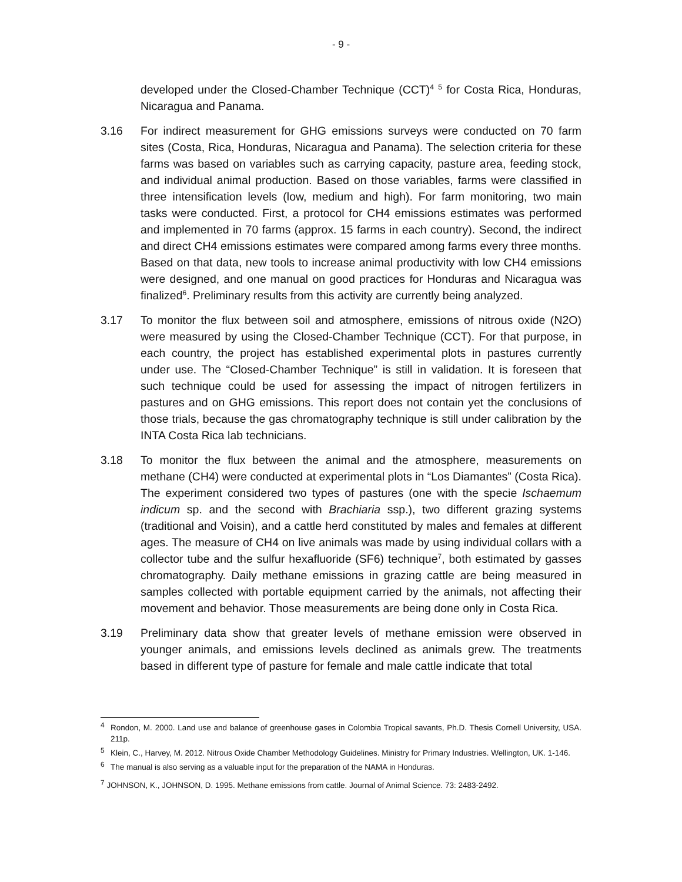- 9 -
developed under the Closed-Chamber Technique (CCT)<sup>4</sup> <sup>5</sup> for Costa Rica, Honduras, Nicaragua and Panama.
3.16 For indirect measurement for GHG emissions surveys were conducted on 70 farm sites (Costa, Rica, Honduras, Nicaragua and Panama). The selection criteria for these farms was based on variables such as carrying capacity, pasture area, feeding stock, and individual animal production. Based on those variables, farms were classified in three intensification levels (low, medium and high). For farm monitoring, two main tasks were conducted. First, a protocol for CH4 emissions estimates was performed and implemented in 70 farms (approx. 15 farms in each country). Second, the indirect and direct CH4 emissions estimates were compared among farms every three months. Based on that data, new tools to increase animal productivity with low CH4 emissions were designed, and one manual on good practices for Honduras and Nicaragua was finalized<sup>6</sup>. Preliminary results from this activity are currently being analyzed.
3.17 To monitor the flux between soil and atmosphere, emissions of nitrous oxide (N2O) were measured by using the Closed-Chamber Technique (CCT). For that purpose, in each country, the project has established experimental plots in pastures currently under use. The “Closed-Chamber Technique” is still in validation. It is foreseen that such technique could be used for assessing the impact of nitrogen fertilizers in pastures and on GHG emissions. This report does not contain yet the conclusions of those trials, because the gas chromatography technique is still under calibration by the INTA Costa Rica lab technicians.
3.18 To monitor the flux between the animal and the atmosphere, measurements on methane (CH4) were conducted at experimental plots in “Los Diamantes” (Costa Rica). The experiment considered two types of pastures (one with the specie Ischaemum indicum sp. and the second with Brachiaria ssp.), two different grazing systems (traditional and Voisin), and a cattle herd constituted by males and females at different ages. The measure of CH4 on live animals was made by using individual collars with a collector tube and the sulfur hexafluoride (SF6) technique<sup>7</sup>, both estimated by gasses chromatography. Daily methane emissions in grazing cattle are being measured in samples collected with portable equipment carried by the animals, not affecting their movement and behavior. Those measurements are being done only in Costa Rica.
3.19 Preliminary data show that greater levels of methane emission were observed in younger animals, and emissions levels declined as animals grew. The treatments based in different type of pasture for female and male cattle indicate that total
<sup>4</sup>
Rondon, M. 2000. Land use and balance of greenhouse gases in Colombia Tropical savants, Ph.D. Thesis Cornell University, USA. 211p.
<sup>5</sup>
Klein, C., Harvey, M. 2012. Nitrous Oxide Chamber Methodology Guidelines. Ministry for Primary Industries. Wellington, UK. 1-146.
<sup>6</sup>
The manual is also serving as a valuable input for the preparation of the NAMA in Honduras.
<sup>7</sup> JOHNSON, K., JOHNSON, D. 1995. Methane emissions from cattle. Journal of Animal Science. 73: 2483-2492.